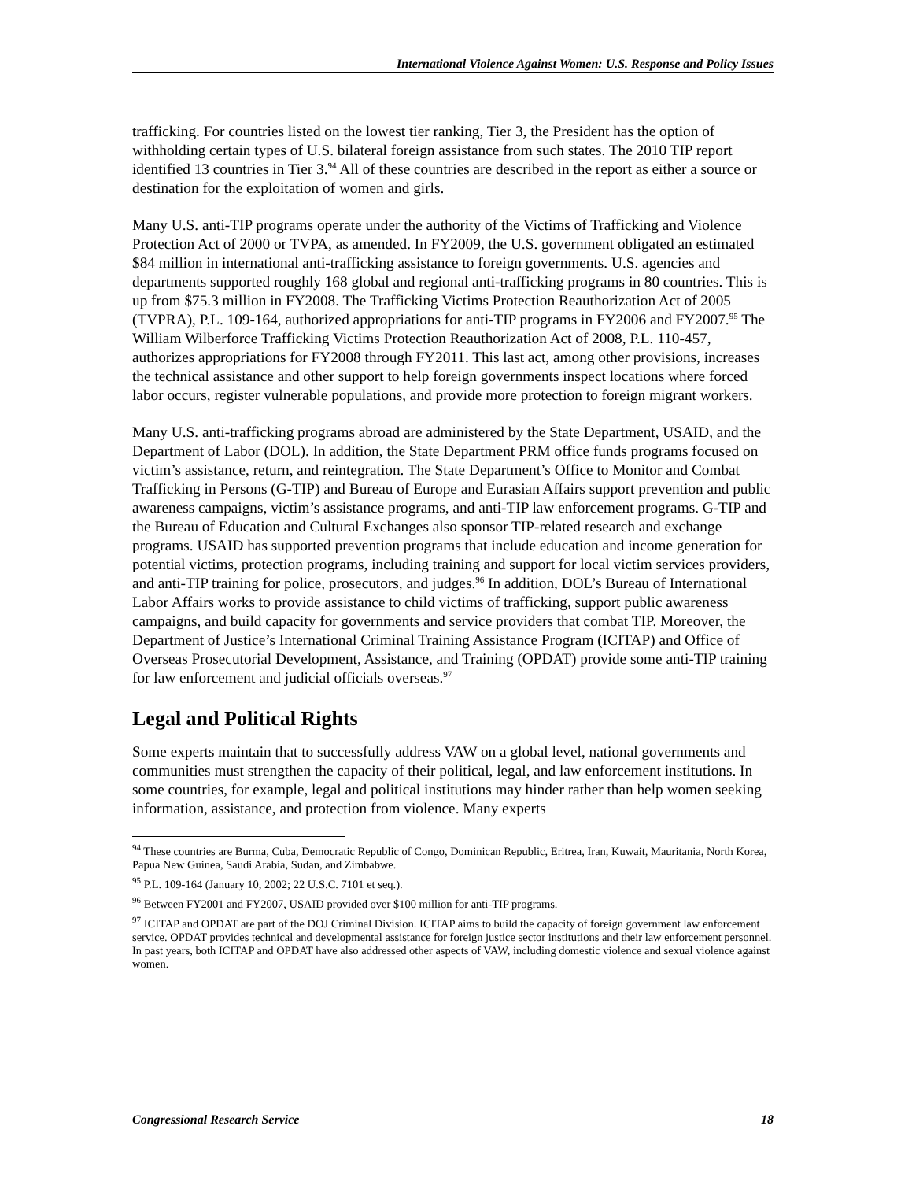International Violence Against Women: U.S. Response and Policy Issues
trafficking. For countries listed on the lowest tier ranking, Tier 3, the President has the option of withholding certain types of U.S. bilateral foreign assistance from such states. The 2010 TIP report identified 13 countries in Tier 3.<sup>94</sup> All of these countries are described in the report as either a source or destination for the exploitation of women and girls.
Many U.S. anti-TIP programs operate under the authority of the Victims of Trafficking and Violence Protection Act of 2000 or TVPA, as amended. In FY2009, the U.S. government obligated an estimated $84 million in international anti-trafficking assistance to foreign governments. U.S. agencies and departments supported roughly 168 global and regional anti-trafficking programs in 80 countries. This is up from $75.3 million in FY2008. The Trafficking Victims Protection Reauthorization Act of 2005 (TVPRA), P.L. 109-164, authorized appropriations for anti-TIP programs in FY2006 and FY2007.<sup>95</sup> The William Wilberforce Trafficking Victims Protection Reauthorization Act of 2008, P.L. 110-457, authorizes appropriations for FY2008 through FY2011. This last act, among other provisions, increases the technical assistance and other support to help foreign governments inspect locations where forced labor occurs, register vulnerable populations, and provide more protection to foreign migrant workers.
Many U.S. anti-trafficking programs abroad are administered by the State Department, USAID, and the Department of Labor (DOL). In addition, the State Department PRM office funds programs focused on victim’s assistance, return, and reintegration. The State Department’s Office to Monitor and Combat Trafficking in Persons (G-TIP) and Bureau of Europe and Eurasian Affairs support prevention and public awareness campaigns, victim’s assistance programs, and anti-TIP law enforcement programs. G-TIP and the Bureau of Education and Cultural Exchanges also sponsor TIP-related research and exchange programs. USAID has supported prevention programs that include education and income generation for potential victims, protection programs, including training and support for local victim services providers, and anti-TIP training for police, prosecutors, and judges.<sup>96</sup> In addition, DOL’s Bureau of International Labor Affairs works to provide assistance to child victims of trafficking, support public awareness campaigns, and build capacity for governments and service providers that combat TIP. Moreover, the Department of Justice’s International Criminal Training Assistance Program (ICITAP) and Office of Overseas Prosecutorial Development, Assistance, and Training (OPDAT) provide some anti-TIP training for law enforcement and judicial officials overseas.<sup>97</sup>
Legal and Political Rights
Some experts maintain that to successfully address VAW on a global level, national governments and communities must strengthen the capacity of their political, legal, and law enforcement institutions. In some countries, for example, legal and political institutions may hinder rather than help women seeking information, assistance, and protection from violence. Many experts
<sup>94</sup> These countries are Burma, Cuba, Democratic Republic of Congo, Dominican Republic, Eritrea, Iran, Kuwait, Mauritania, North Korea, Papua New Guinea, Saudi Arabia, Sudan, and Zimbabwe.
<sup>95</sup> P.L. 109-164 (January 10, 2002; 22 U.S.C. 7101 et seq.).
<sup>96</sup> Between FY2001 and FY2007, USAID provided over $100 million for anti-TIP programs.
<sup>97</sup> ICITAP and OPDAT are part of the DOJ Criminal Division. ICITAP aims to build the capacity of foreign government law enforcement service. OPDAT provides technical and developmental assistance for foreign justice sector institutions and their law enforcement personnel. In past years, both ICITAP and OPDAT have also addressed other aspects of VAW, including domestic violence and sexual violence against women.
Congressional Research Service 18